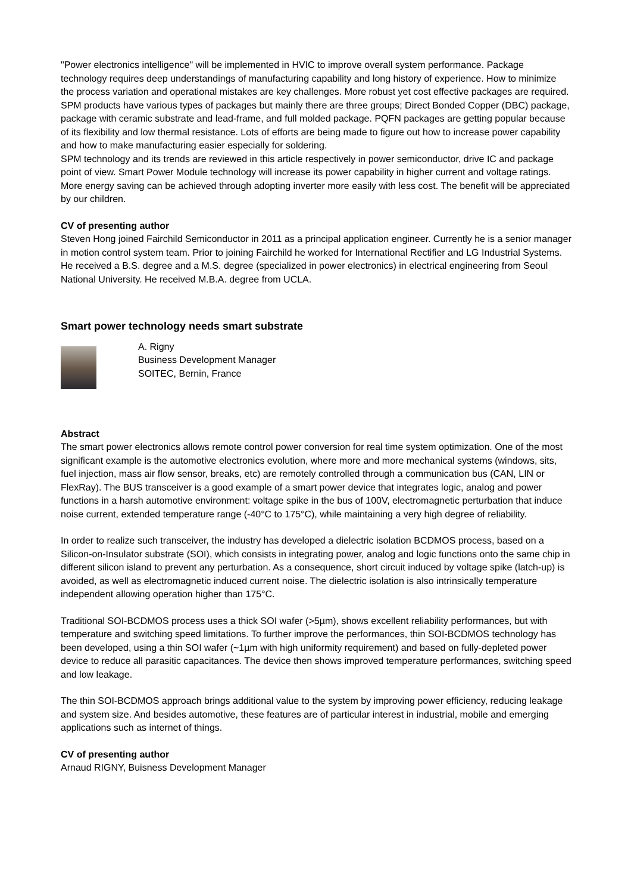"Power electronics intelligence" will be implemented in HVIC to improve overall system performance. Package technology requires deep understandings of manufacturing capability and long history of experience. How to minimize the process variation and operational mistakes are key challenges. More robust yet cost effective packages are required. SPM products have various types of packages but mainly there are three groups; Direct Bonded Copper (DBC) package, package with ceramic substrate and lead-frame, and full molded package. PQFN packages are getting popular because of its flexibility and low thermal resistance. Lots of efforts are being made to figure out how to increase power capability and how to make manufacturing easier especially for soldering.
SPM technology and its trends are reviewed in this article respectively in power semiconductor, drive IC and package point of view. Smart Power Module technology will increase its power capability in higher current and voltage ratings. More energy saving can be achieved through adopting inverter more easily with less cost. The benefit will be appreciated by our children.
CV of presenting author
Steven Hong joined Fairchild Semiconductor in 2011 as a principal application engineer. Currently he is a senior manager in motion control system team. Prior to joining Fairchild he worked for International Rectifier and LG Industrial Systems.
He received a B.S. degree and a M.S. degree (specialized in power electronics) in electrical engineering from Seoul National University. He received M.B.A. degree from UCLA.
Smart power technology needs smart substrate
A. Rigny
Business Development Manager
SOITEC, Bernin, France
Abstract
The smart power electronics allows remote control power conversion for real time system optimization. One of the most significant example is the automotive electronics evolution, where more and more mechanical systems (windows, sits, fuel injection, mass air flow sensor, breaks, etc) are remotely controlled through a communication bus (CAN, LIN or FlexRay). The BUS transceiver is a good example of a smart power device that integrates logic, analog and power functions in a harsh automotive environment: voltage spike in the bus of 100V, electromagnetic perturbation that induce noise current, extended temperature range (-40°C to 175°C), while maintaining a very high degree of reliability.
In order to realize such transceiver, the industry has developed a dielectric isolation BCDMOS process, based on a Silicon-on-Insulator substrate (SOI), which consists in integrating power, analog and logic functions onto the same chip in different silicon island to prevent any perturbation. As a consequence, short circuit induced by voltage spike (latch-up) is avoided, as well as electromagnetic induced current noise. The dielectric isolation is also intrinsically temperature independent allowing operation higher than 175°C.
Traditional SOI-BCDMOS process uses a thick SOI wafer (>5µm), shows excellent reliability performances, but with temperature and switching speed limitations. To further improve the performances, thin SOI-BCDMOS technology has been developed, using a thin SOI wafer (~1µm with high uniformity requirement) and based on fully-depleted power device to reduce all parasitic capacitances. The device then shows improved temperature performances, switching speed and low leakage.
The thin SOI-BCDMOS approach brings additional value to the system by improving power efficiency, reducing leakage and system size. And besides automotive, these features are of particular interest in industrial, mobile and emerging applications such as internet of things.
CV of presenting author
Arnaud RIGNY, Buisness Development Manager